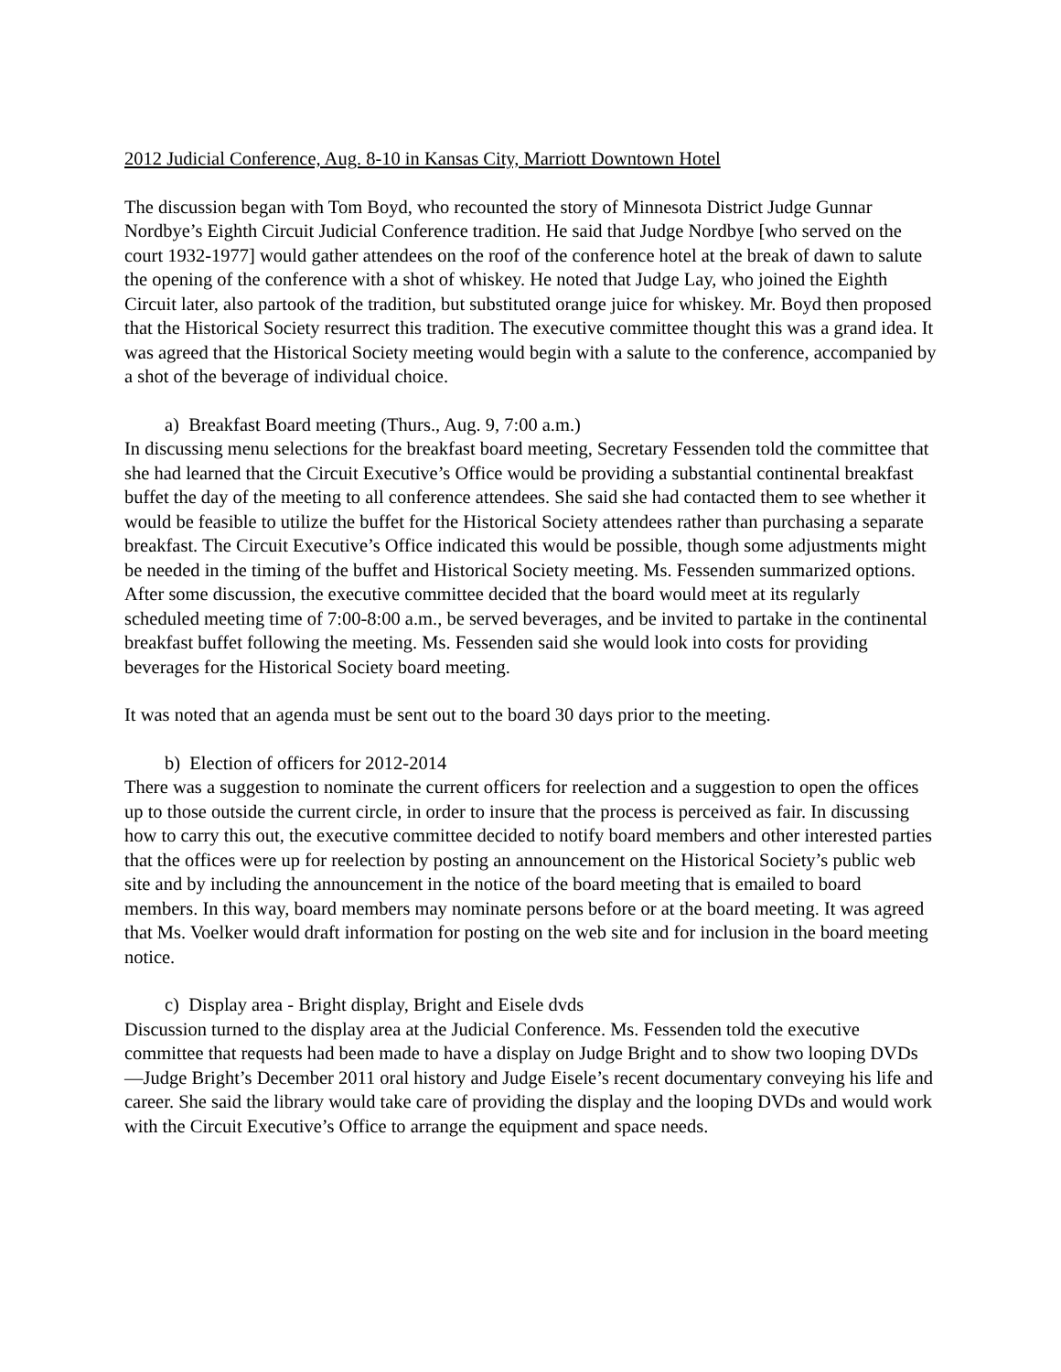2012 Judicial Conference, Aug. 8-10 in Kansas City, Marriott Downtown Hotel
The discussion began with Tom Boyd, who recounted the story of Minnesota District Judge Gunnar Nordbye’s Eighth Circuit Judicial Conference tradition. He said that Judge Nordbye [who served on the court 1932-1977] would gather attendees on the roof of the conference hotel at the break of dawn to salute the opening of the conference with a shot of whiskey. He noted that Judge Lay, who joined the Eighth Circuit later, also partook of the tradition, but substituted orange juice for whiskey. Mr. Boyd then proposed that the Historical Society resurrect this tradition. The executive committee thought this was a grand idea. It was agreed that the Historical Society meeting would begin with a salute to the conference, accompanied by a shot of the beverage of individual choice.
a) Breakfast Board meeting (Thurs., Aug. 9, 7:00 a.m.)
In discussing menu selections for the breakfast board meeting, Secretary Fessenden told the committee that she had learned that the Circuit Executive’s Office would be providing a substantial continental breakfast buffet the day of the meeting to all conference attendees. She said she had contacted them to see whether it would be feasible to utilize the buffet for the Historical Society attendees rather than purchasing a separate breakfast. The Circuit Executive’s Office indicated this would be possible, though some adjustments might be needed in the timing of the buffet and Historical Society meeting. Ms. Fessenden summarized options. After some discussion, the executive committee decided that the board would meet at its regularly scheduled meeting time of 7:00-8:00 a.m., be served beverages, and be invited to partake in the continental breakfast buffet following the meeting. Ms. Fessenden said she would look into costs for providing beverages for the Historical Society board meeting.
It was noted that an agenda must be sent out to the board 30 days prior to the meeting.
b) Election of officers for 2012-2014
There was a suggestion to nominate the current officers for reelection and a suggestion to open the offices up to those outside the current circle, in order to insure that the process is perceived as fair. In discussing how to carry this out, the executive committee decided to notify board members and other interested parties that the offices were up for reelection by posting an announcement on the Historical Society’s public web site and by including the announcement in the notice of the board meeting that is emailed to board members. In this way, board members may nominate persons before or at the board meeting. It was agreed that Ms. Voelker would draft information for posting on the web site and for inclusion in the board meeting notice.
c) Display area - Bright display, Bright and Eisele dvds
Discussion turned to the display area at the Judicial Conference. Ms. Fessenden told the executive committee that requests had been made to have a display on Judge Bright and to show two looping DVDs—Judge Bright’s December 2011 oral history and Judge Eisele’s recent documentary conveying his life and career. She said the library would take care of providing the display and the looping DVDs and would work with the Circuit Executive’s Office to arrange the equipment and space needs.